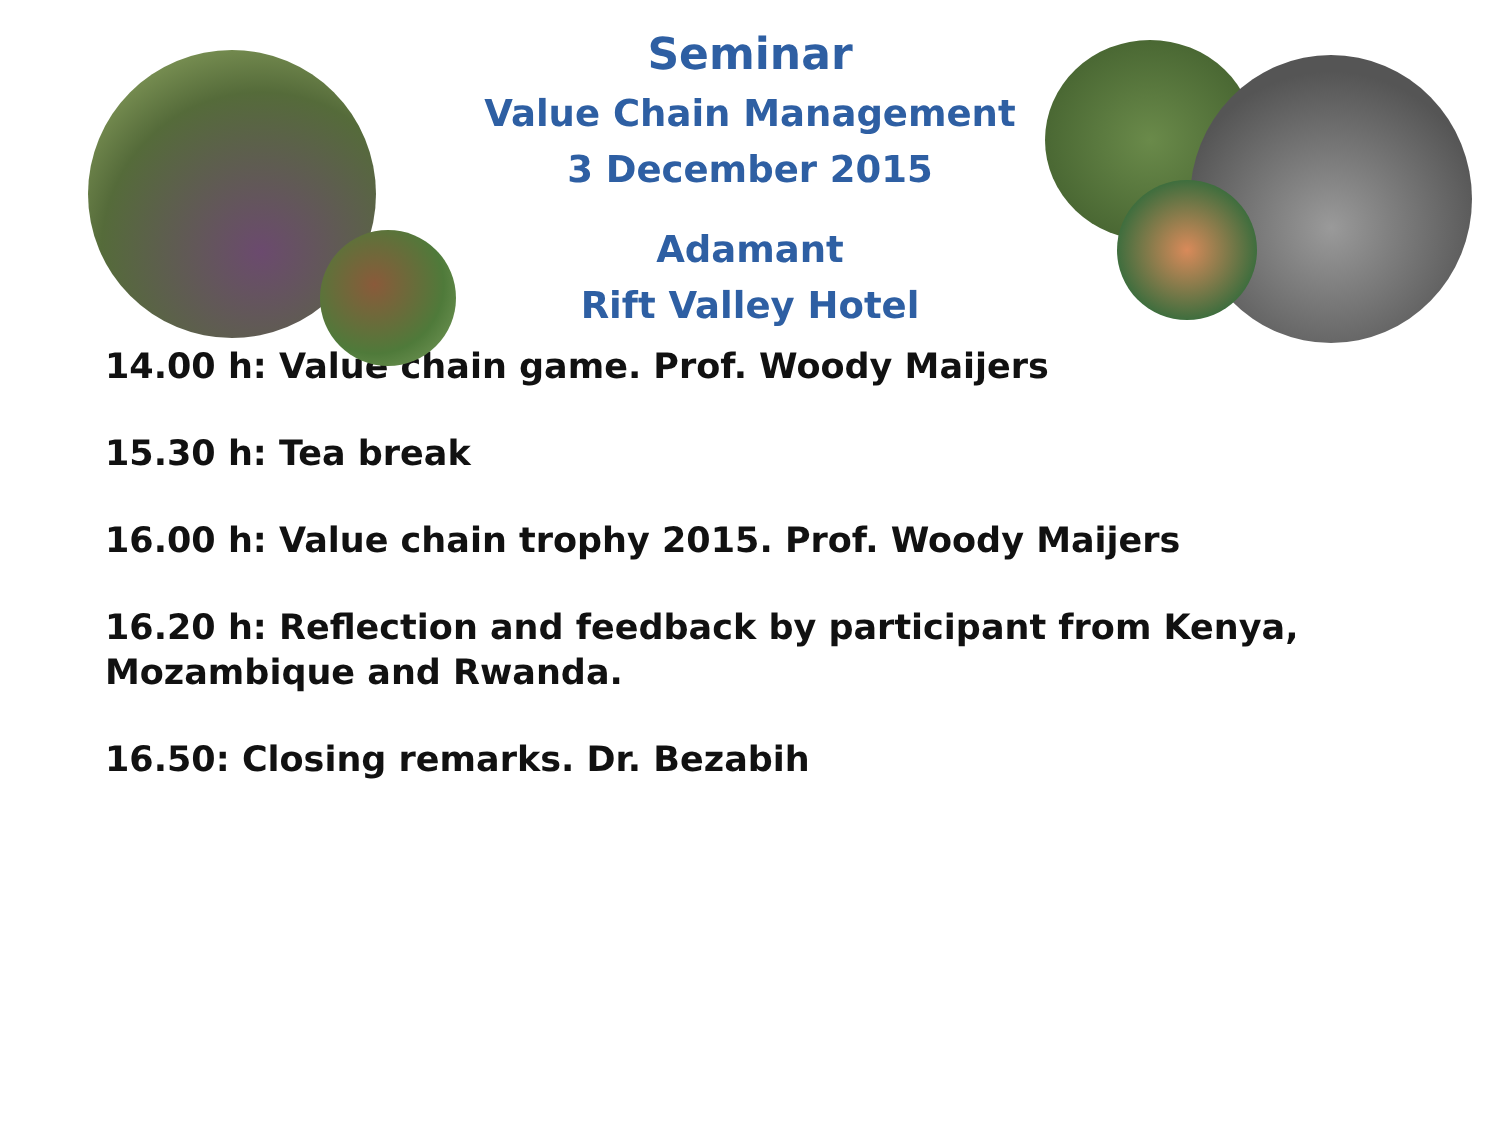Seminar
Value Chain Management
3 December 2015
Adamant
Rift Valley Hotel
14.00 h: Value chain game. Prof. Woody Maijers
15.30 h: Tea break
16.00 h: Value chain trophy 2015. Prof. Woody Maijers
16.20 h: Reflection and feedback by participant from Kenya, Mozambique and Rwanda.
16.50: Closing remarks. Dr. Bezabih